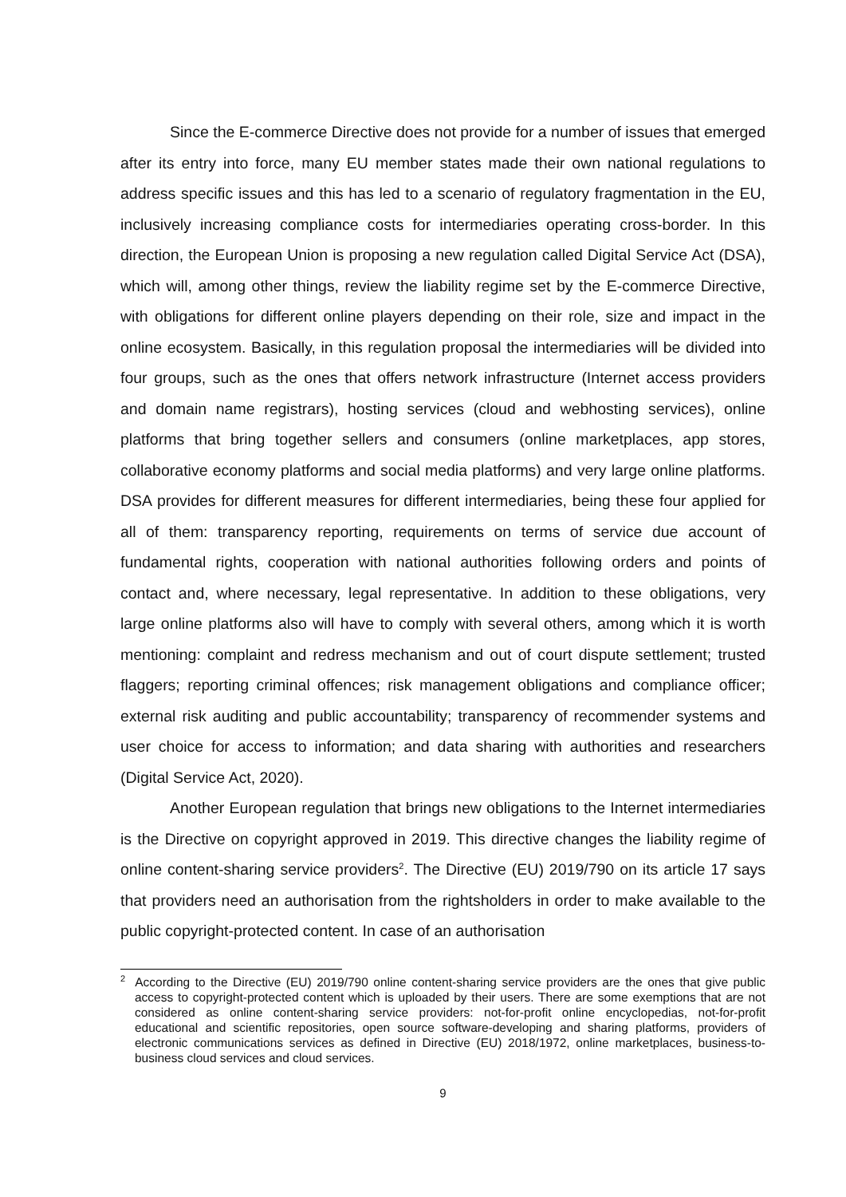Since the E-commerce Directive does not provide for a number of issues that emerged after its entry into force, many EU member states made their own national regulations to address specific issues and this has led to a scenario of regulatory fragmentation in the EU, inclusively increasing compliance costs for intermediaries operating cross-border. In this direction, the European Union is proposing a new regulation called Digital Service Act (DSA), which will, among other things, review the liability regime set by the E-commerce Directive, with obligations for different online players depending on their role, size and impact in the online ecosystem. Basically, in this regulation proposal the intermediaries will be divided into four groups, such as the ones that offers network infrastructure (Internet access providers and domain name registrars), hosting services (cloud and webhosting services), online platforms that bring together sellers and consumers (online marketplaces, app stores, collaborative economy platforms and social media platforms) and very large online platforms. DSA provides for different measures for different intermediaries, being these four applied for all of them: transparency reporting, requirements on terms of service due account of fundamental rights, cooperation with national authorities following orders and points of contact and, where necessary, legal representative. In addition to these obligations, very large online platforms also will have to comply with several others, among which it is worth mentioning: complaint and redress mechanism and out of court dispute settlement; trusted flaggers; reporting criminal offences; risk management obligations and compliance officer; external risk auditing and public accountability; transparency of recommender systems and user choice for access to information; and data sharing with authorities and researchers (Digital Service Act, 2020).
Another European regulation that brings new obligations to the Internet intermediaries is the Directive on copyright approved in 2019. This directive changes the liability regime of online content-sharing service providers<sup>2</sup>. The Directive (EU) 2019/790 on its article 17 says that providers need an authorisation from the rightsholders in order to make available to the public copyright-protected content. In case of an authorisation
<sup>2</sup> According to the Directive (EU) 2019/790 online content-sharing service providers are the ones that give public access to copyright-protected content which is uploaded by their users. There are some exemptions that are not considered as online content-sharing service providers: not-for-profit online encyclopedias, not-for-profit educational and scientific repositories, open source software-developing and sharing platforms, providers of electronic communications services as defined in Directive (EU) 2018/1972, online marketplaces, business-to-business cloud services and cloud services.
9